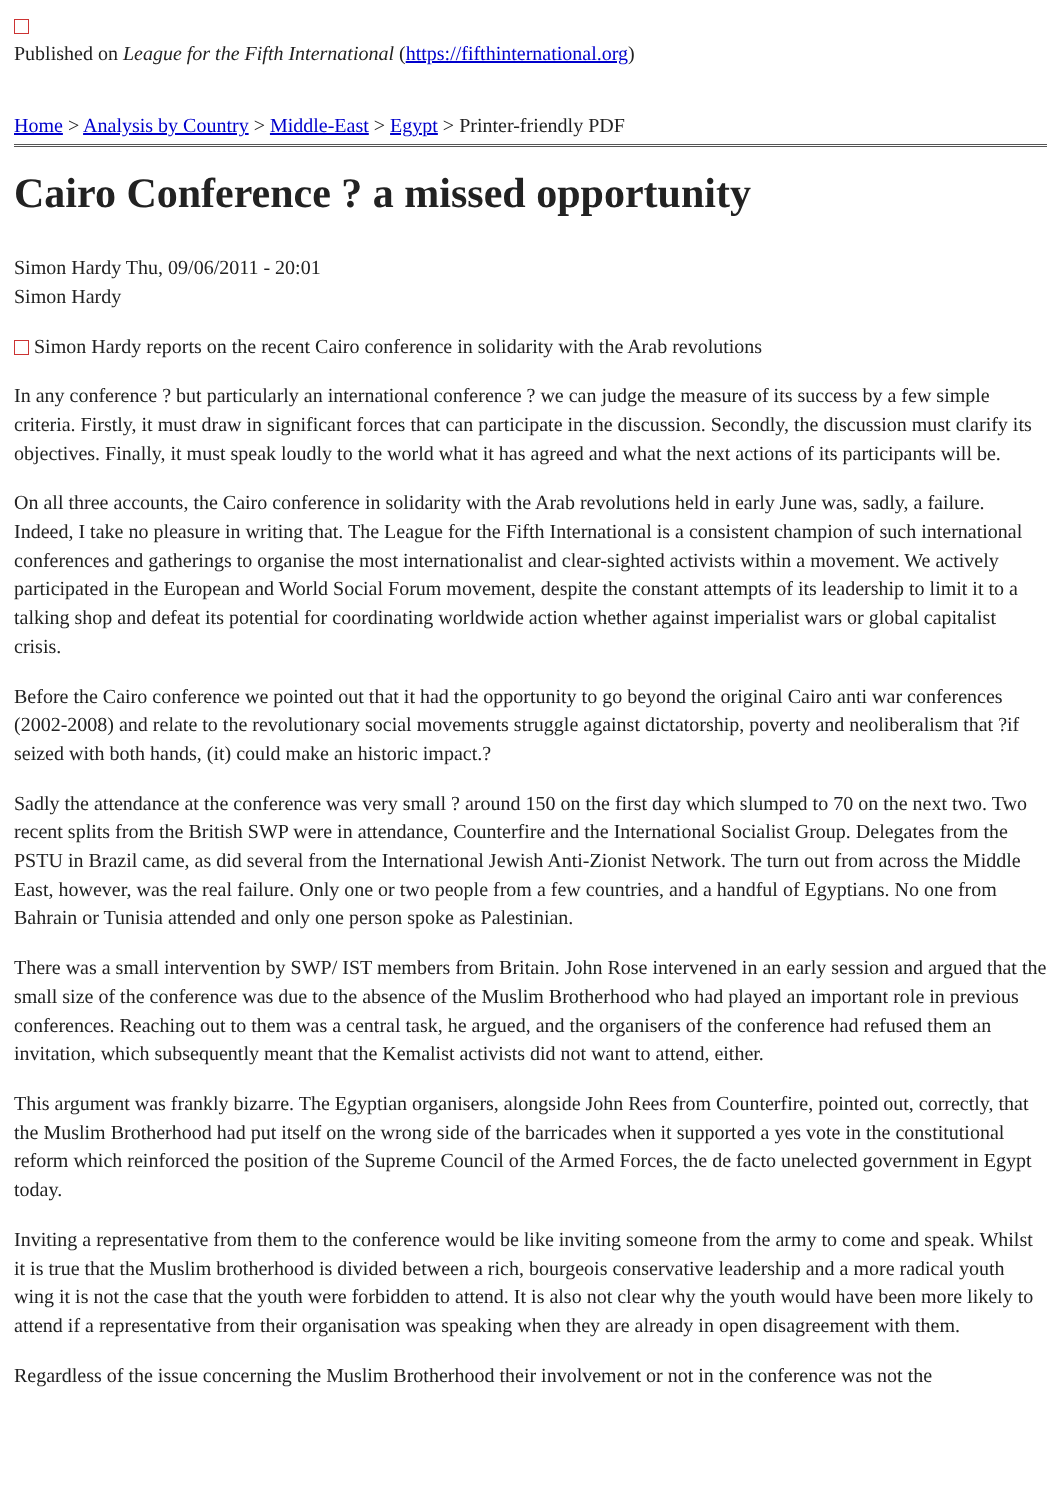Published on League for the Fifth International (https://fifthinternational.org)
Home > Analysis by Country > Middle-East > Egypt > Printer-friendly PDF
Cairo Conference ? a missed opportunity
Simon Hardy Thu, 09/06/2011 - 20:01
Simon Hardy
Simon Hardy reports on the recent Cairo conference in solidarity with the Arab revolutions
In any conference ? but particularly an international conference ? we can judge the measure of its success by a few simple criteria. Firstly, it must draw in significant forces that can participate in the discussion. Secondly, the discussion must clarify its objectives. Finally, it must speak loudly to the world what it has agreed and what the next actions of its participants will be.
On all three accounts, the Cairo conference in solidarity with the Arab revolutions held in early June was, sadly, a failure. Indeed, I take no pleasure in writing that. The League for the Fifth International is a consistent champion of such international conferences and gatherings to organise the most internationalist and clear-sighted activists within a movement. We actively participated in the European and World Social Forum movement, despite the constant attempts of its leadership to limit it to a talking shop and defeat its potential for coordinating worldwide action whether against imperialist wars or global capitalist crisis.
Before the Cairo conference we pointed out that it had the opportunity to go beyond the original Cairo anti war conferences (2002-2008) and relate to the revolutionary social movements struggle against dictatorship, poverty and neoliberalism that ?if seized with both hands, (it) could make an historic impact.?
Sadly the attendance at the conference was very small ? around 150 on the first day which slumped to 70 on the next two. Two recent splits from the British SWP were in attendance, Counterfire and the International Socialist Group. Delegates from the PSTU in Brazil came, as did several from the International Jewish Anti-Zionist Network. The turn out from across the Middle East, however, was the real failure. Only one or two people from a few countries, and a handful of Egyptians. No one from Bahrain or Tunisia attended and only one person spoke as Palestinian.
There was a small intervention by SWP/ IST members from Britain. John Rose intervened in an early session and argued that the small size of the conference was due to the absence of the Muslim Brotherhood who had played an important role in previous conferences. Reaching out to them was a central task, he argued, and the organisers of the conference had refused them an invitation, which subsequently meant that the Kemalist activists did not want to attend, either.
This argument was frankly bizarre. The Egyptian organisers, alongside John Rees from Counterfire, pointed out, correctly, that the Muslim Brotherhood had put itself on the wrong side of the barricades when it supported a yes vote in the constitutional reform which reinforced the position of the Supreme Council of the Armed Forces, the de facto unelected government in Egypt today.
Inviting a representative from them to the conference would be like inviting someone from the army to come and speak. Whilst it is true that the Muslim brotherhood is divided between a rich, bourgeois conservative leadership and a more radical youth wing it is not the case that the youth were forbidden to attend. It is also not clear why the youth would have been more likely to attend if a representative from their organisation was speaking when they are already in open disagreement with them.
Regardless of the issue concerning the Muslim Brotherhood their involvement or not in the conference was not the